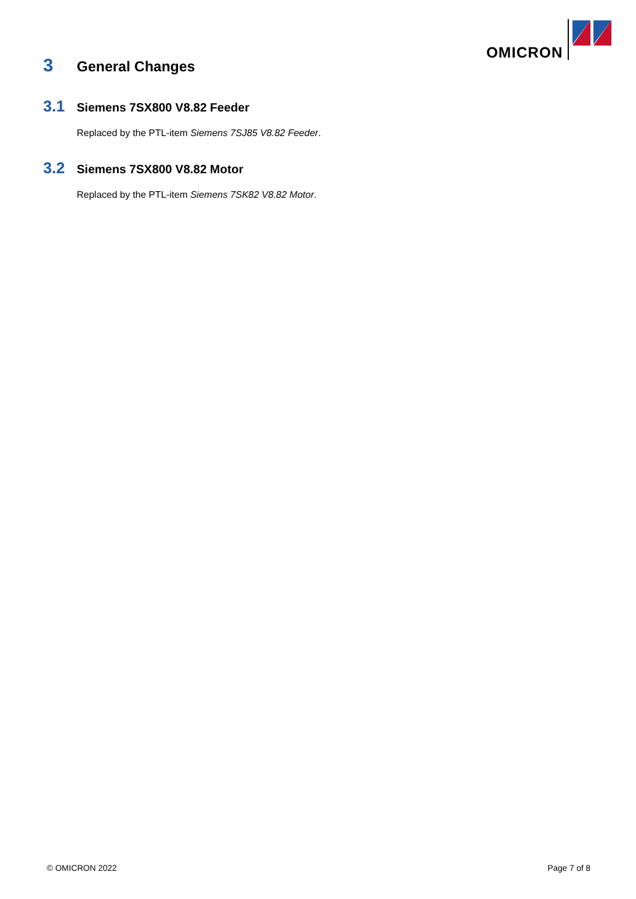OMICRON
3 General Changes
3.1 Siemens 7SX800 V8.82 Feeder
Replaced by the PTL-item Siemens 7SJ85 V8.82 Feeder.
3.2 Siemens 7SX800 V8.82 Motor
Replaced by the PTL-item Siemens 7SK82 V8.82 Motor.
© OMICRON 2022 Page 7 of 8